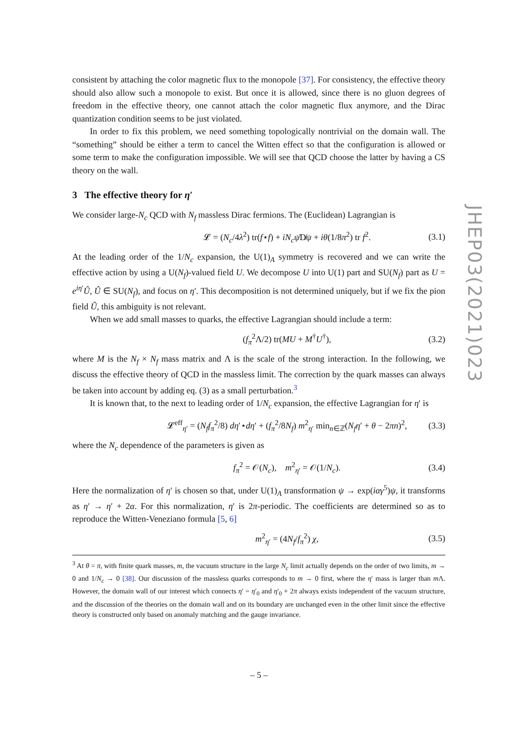consistent by attaching the color magnetic flux to the monopole [37]. For consistency, the effective theory should also allow such a monopole to exist. But once it is allowed, since there is no gluon degrees of freedom in the effective theory, one cannot attach the color magnetic flux anymore, and the Dirac quantization condition seems to be just violated.
In order to fix this problem, we need something topologically nontrivial on the domain wall. The “something” should be either a term to cancel the Witten effect so that the configuration is allowed or some term to make the configuration impossible. We will see that QCD choose the latter by having a CS theory on the wall.
3 The effective theory for η′
We consider large-N<sub>c</sub> QCD with N<sub>f</sub> massless Dirac fermions. The (Euclidean) Lagrangian is
𝓛 = (N<sub>c</sub>/4λ<sup>2</sup>) tr(f⋆f) + iN<sub>c</sub>ψ̄D̸ψ + iθ(1/8π<sup>2</sup>) tr f<sup>2</sup>. (3.1)
At the leading order of the 1/N<sub>c</sub> expansion, the U(1)<sub>A</sub> symmetry is recovered and we can write the effective action by using a U(N<sub>f</sub>)-valued field U. We decompose U into U(1) part and SU(N<sub>f</sub>) part as U = e<sup>iη′</sup>Û, Û ∈ SU(N<sub>f</sub>), and focus on η′. This decomposition is not determined uniquely, but if we fix the pion field Û, this ambiguity is not relevant.
When we add small masses to quarks, the effective Lagrangian should include a term:
(f<sub>π</sub><sup>2</sup>Λ/2) tr(MU + M<sup>†</sup>U<sup>†</sup>), (3.2)
where M is the N<sub>f</sub> × N<sub>f</sub> mass matrix and Λ is the scale of the strong interaction. In the following, we discuss the effective theory of QCD in the massless limit. The correction by the quark masses can always be taken into account by adding eq. (3) as a small perturbation.<sup>3</sup>
It is known that, to the next to leading order of 1/N<sub>c</sub> expansion, the effective Lagrangian for η′ is
𝓛<sup>eff</sup><sub>η′</sub> = (N<sub>f</sub>f<sub>π</sub><sup>2</sup>/8) dη′⋆dη′ + (f<sub>π</sub><sup>2</sup>/8N<sub>f</sub>) m<sup>2</sup><sub>η′</sub> min<sub>n∈ℤ</sub>(N<sub>f</sub>η′ + θ − 2πn)<sup>2</sup>, (3.3)
where the N<sub>c</sub> dependence of the parameters is given as
f<sub>π</sub><sup>2</sup> = 𝒪(N<sub>c</sub>), m<sup>2</sup><sub>η′</sub> = 𝒪(1/N<sub>c</sub>). (3.4)
Here the normalization of η′ is chosen so that, under U(1)<sub>A</sub> transformation ψ → exp(iαγ<sup>5</sup>)ψ, it transforms as η′ → η′ + 2α. For this normalization, η′ is 2π-periodic. The coefficients are determined so as to reproduce the Witten-Veneziano formula [5, 6]
m<sup>2</sup><sub>η′</sub> = (4N<sub>f</sub>/f<sub>π</sub><sup>2</sup>) χ, (3.5)
<sup>3</sup> At θ = π, with finite quark masses, m, the vacuum structure in the large N<sub>c</sub> limit actually depends on the order of two limits, m → 0 and 1/N<sub>c</sub> → 0 [38]. Our discussion of the massless quarks corresponds to m → 0 first, where the η′ mass is larger than m Λ. However, the domain wall of our interest which connects η′ = η′<sub>0</sub> and η′<sub>0</sub> + 2π always exists independent of the vacuum structure, and the discussion of the theories on the domain wall and on its boundary are unchanged even in the other limit since the effective theory is constructed only based on anomaly matching and the gauge invariance.
JHEP03(2021)023
– 5 –